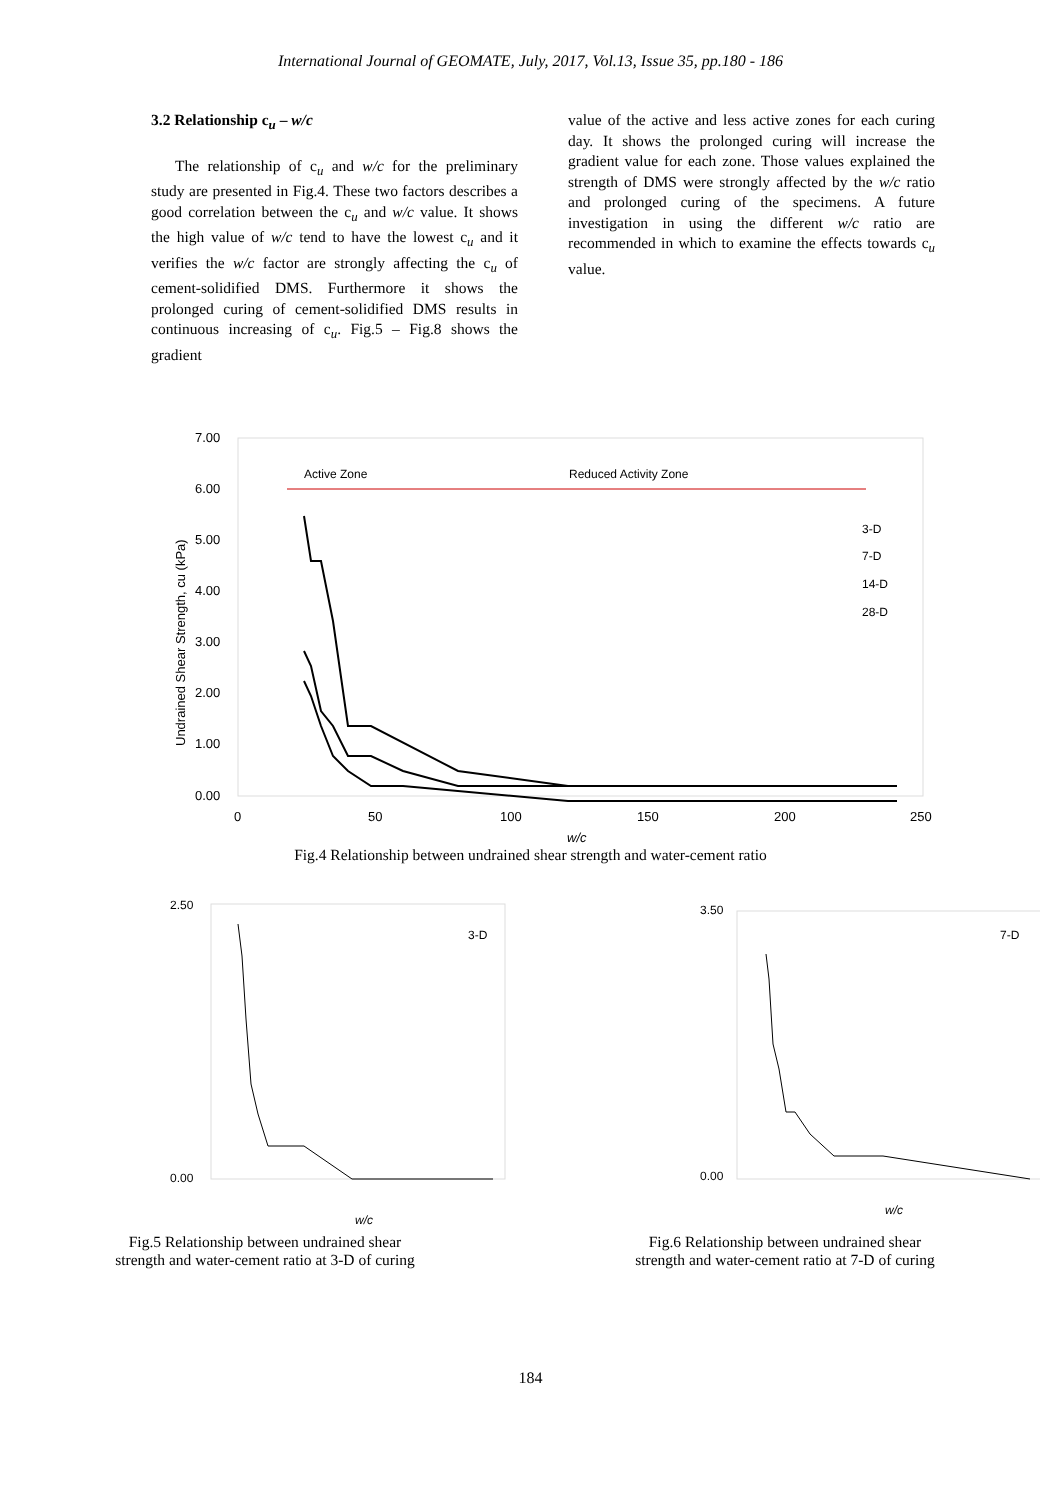International Journal of GEOMATE, July, 2017, Vol.13, Issue 35, pp.180 - 186
3.2 Relationship c<sub>u</sub> – w/c
The relationship of c<sub>u</sub> and w/c for the preliminary study are presented in Fig.4. These two factors describes a good correlation between the c<sub>u</sub> and w/c value. It shows the high value of w/c tend to have the lowest c<sub>u</sub> and it verifies the w/c factor are strongly affecting the c<sub>u</sub> of cement-solidified DMS. Furthermore it shows the prolonged curing of cement-solidified DMS results in continuous increasing of c<sub>u</sub>. Fig.5 – Fig.8 shows the gradient
value of the active and less active zones for each curing day. It shows the prolonged curing will increase the gradient value for each zone. Those values explained the strength of DMS were strongly affected by the w/c ratio and prolonged curing of the specimens. A future investigation in using the different w/c ratio are recommended in which to examine the effects towards c<sub>u</sub> value.
7.00
6.00
5.00
4.00
3.00
2.00
1.00
0.00
0
50
100
150
200
250
w/c
Undrained Shear Strength, cu (kPa)
Active Zone
Reduced Activity Zone
3-D
7-D
14-D
28-D
Fig.4 Relationship between undrained shear strength and water-cement ratio
2.50
0.00
w/c
3-D
Fig.5 Relationship between undrained shear
strength and water-cement ratio at 3-D of curing
3.50
0.00
w/c
7-D
Fig.6 Relationship between undrained shear
strength and water-cement ratio at 7-D of curing
184